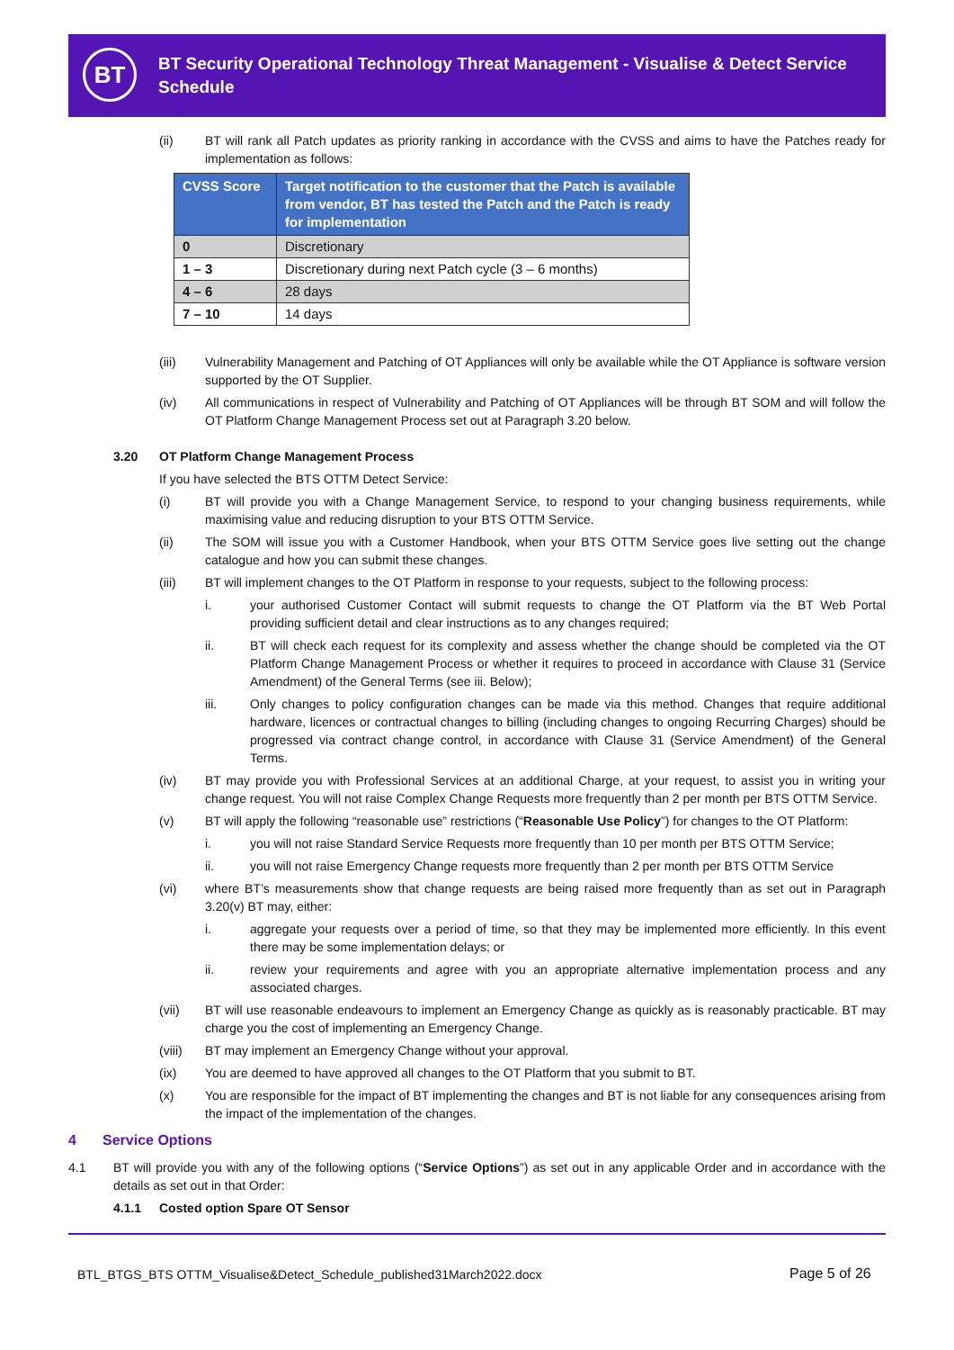BT
BT Security Operational Technology Threat Management - Visualise & Detect Service Schedule
(ii) BT will rank all Patch updates as priority ranking in accordance with the CVSS and aims to have the Patches ready for implementation as follows:
| CVSS Score | Target notification to the customer that the Patch is available from vendor, BT has tested the Patch and the Patch is ready for implementation |
| --- | --- |
| 0 | Discretionary |
| 1 – 3 | Discretionary during next Patch cycle (3 – 6 months) |
| 4 – 6 | 28 days |
| 7 – 10 | 14 days |
(iii) Vulnerability Management and Patching of OT Appliances will only be available while the OT Appliance is software version supported by the OT Supplier.
(iv) All communications in respect of Vulnerability and Patching of OT Appliances will be through BT SOM and will follow the OT Platform Change Management Process set out at Paragraph 3.20 below.
3.20 OT Platform Change Management Process
If you have selected the BTS OTTM Detect Service:
(i) BT will provide you with a Change Management Service, to respond to your changing business requirements, while maximising value and reducing disruption to your BTS OTTM Service.
(ii) The SOM will issue you with a Customer Handbook, when your BTS OTTM Service goes live setting out the change catalogue and how you can submit these changes.
(iii) BT will implement changes to the OT Platform in response to your requests, subject to the following process:
i. your authorised Customer Contact will submit requests to change the OT Platform via the BT Web Portal providing sufficient detail and clear instructions as to any changes required;
ii. BT will check each request for its complexity and assess whether the change should be completed via the OT Platform Change Management Process or whether it requires to proceed in accordance with Clause 31 (Service Amendment) of the General Terms (see iii. Below);
iii. Only changes to policy configuration changes can be made via this method. Changes that require additional hardware, licences or contractual changes to billing (including changes to ongoing Recurring Charges) should be progressed via contract change control, in accordance with Clause 31 (Service Amendment) of the General Terms.
(iv) BT may provide you with Professional Services at an additional Charge, at your request, to assist you in writing your change request. You will not raise Complex Change Requests more frequently than 2 per month per BTS OTTM Service.
(v) BT will apply the following “reasonable use” restrictions (“Reasonable Use Policy”) for changes to the OT Platform:
i. you will not raise Standard Service Requests more frequently than 10 per month per BTS OTTM Service;
ii. you will not raise Emergency Change requests more frequently than 2 per month per BTS OTTM Service
(vi) where BT’s measurements show that change requests are being raised more frequently than as set out in Paragraph 3.20(v) BT may, either:
i. aggregate your requests over a period of time, so that they may be implemented more efficiently. In this event there may be some implementation delays; or
ii. review your requirements and agree with you an appropriate alternative implementation process and any associated charges.
(vii) BT will use reasonable endeavours to implement an Emergency Change as quickly as is reasonably practicable. BT may charge you the cost of implementing an Emergency Change.
(viii) BT may implement an Emergency Change without your approval.
(ix) You are deemed to have approved all changes to the OT Platform that you submit to BT.
(x) You are responsible for the impact of BT implementing the changes and BT is not liable for any consequences arising from the impact of the implementation of the changes.
4 Service Options
4.1 BT will provide you with any of the following options (“Service Options”) as set out in any applicable Order and in accordance with the details as set out in that Order:
4.1.1 Costed option Spare OT Sensor
BTL_BTGS_BTS OTTM_Visualise&Detect_Schedule_published31March2022.docx
Page 5 of 26